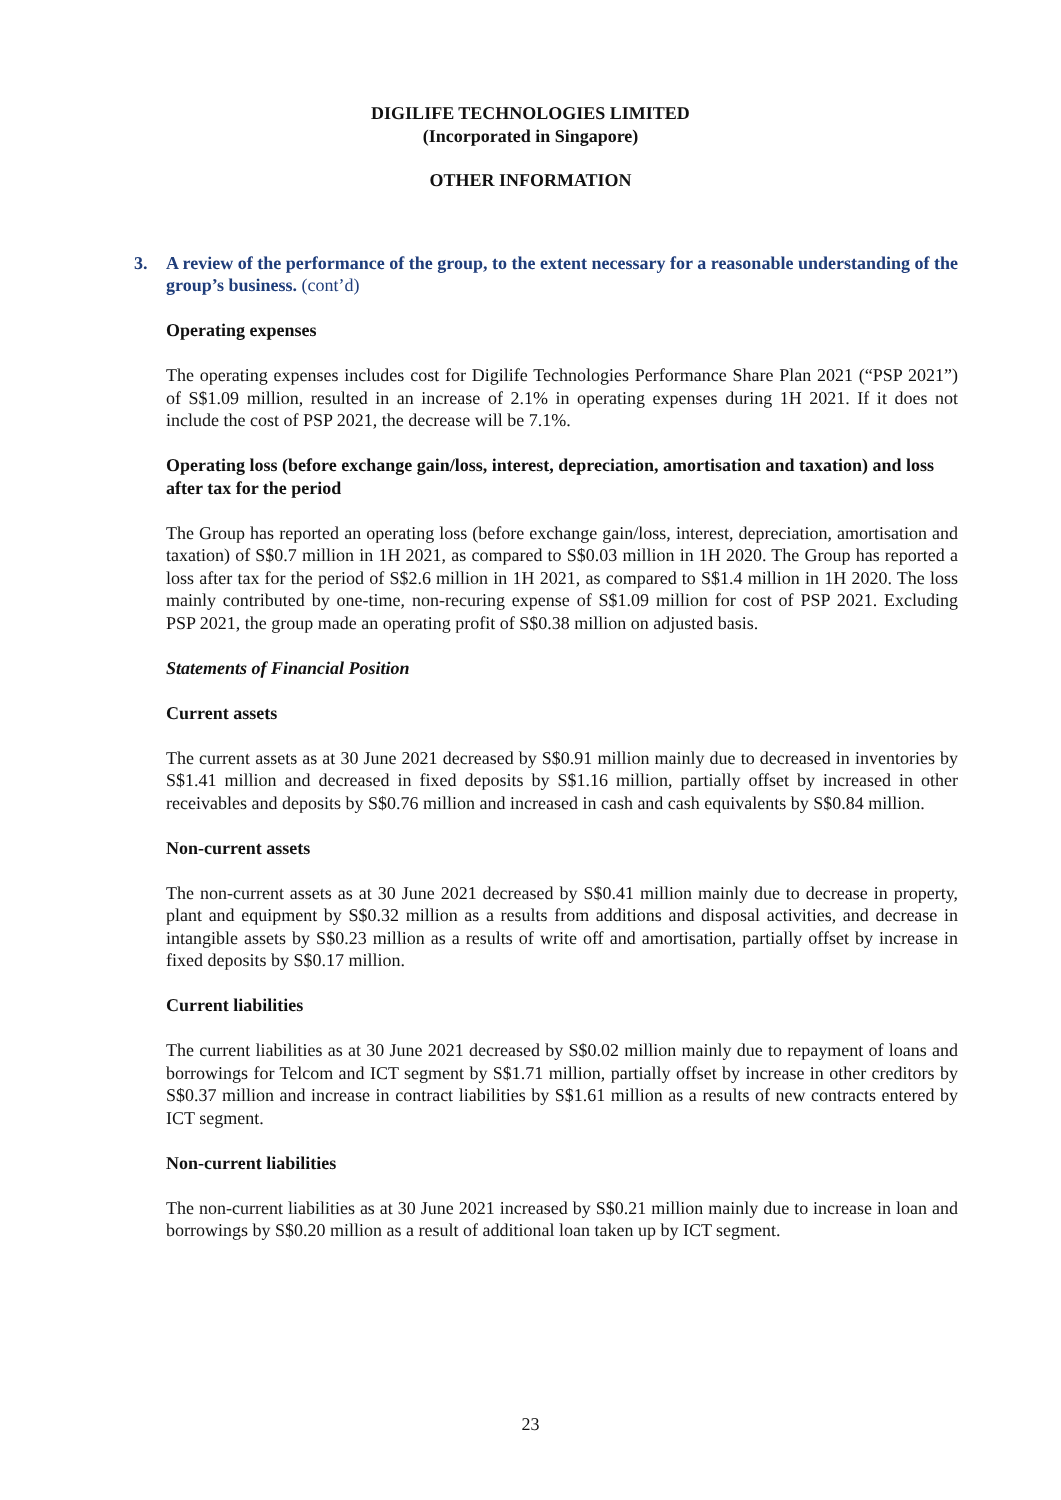DIGILIFE TECHNOLOGIES LIMITED
(Incorporated in Singapore)
OTHER INFORMATION
3. A review of the performance of the group, to the extent necessary for a reasonable understanding of the group’s business. (cont’d)
Operating expenses
The operating expenses includes cost for Digilife Technologies Performance Share Plan 2021 (“PSP 2021”) of S$1.09 million, resulted in an increase of 2.1% in operating expenses during 1H 2021. If it does not include the cost of PSP 2021, the decrease will be 7.1%.
Operating loss (before exchange gain/loss, interest, depreciation, amortisation and taxation) and loss after tax for the period
The Group has reported an operating loss (before exchange gain/loss, interest, depreciation, amortisation and taxation) of S$0.7 million in 1H 2021, as compared to S$0.03 million in 1H 2020. The Group has reported a loss after tax for the period of S$2.6 million in 1H 2021, as compared to S$1.4 million in 1H 2020. The loss mainly contributed by one-time, non-recuring expense of S$1.09 million for cost of PSP 2021. Excluding PSP 2021, the group made an operating profit of S$0.38 million on adjusted basis.
Statements of Financial Position
Current assets
The current assets as at 30 June 2021 decreased by S$0.91 million mainly due to decreased in inventories by S$1.41 million and decreased in fixed deposits by S$1.16 million, partially offset by increased in other receivables and deposits by S$0.76 million and increased in cash and cash equivalents by S$0.84 million.
Non-current assets
The non-current assets as at 30 June 2021 decreased by S$0.41 million mainly due to decrease in property, plant and equipment by S$0.32 million as a results from additions and disposal activities, and decrease in intangible assets by S$0.23 million as a results of write off and amortisation, partially offset by increase in fixed deposits by S$0.17 million.
Current liabilities
The current liabilities as at 30 June 2021 decreased by S$0.02 million mainly due to repayment of loans and borrowings for Telcom and ICT segment by S$1.71 million, partially offset by increase in other creditors by S$0.37 million and increase in contract liabilities by S$1.61 million as a results of new contracts entered by ICT segment.
Non-current liabilities
The non-current liabilities as at 30 June 2021 increased by S$0.21 million mainly due to increase in loan and borrowings by S$0.20 million as a result of additional loan taken up by ICT segment.
23